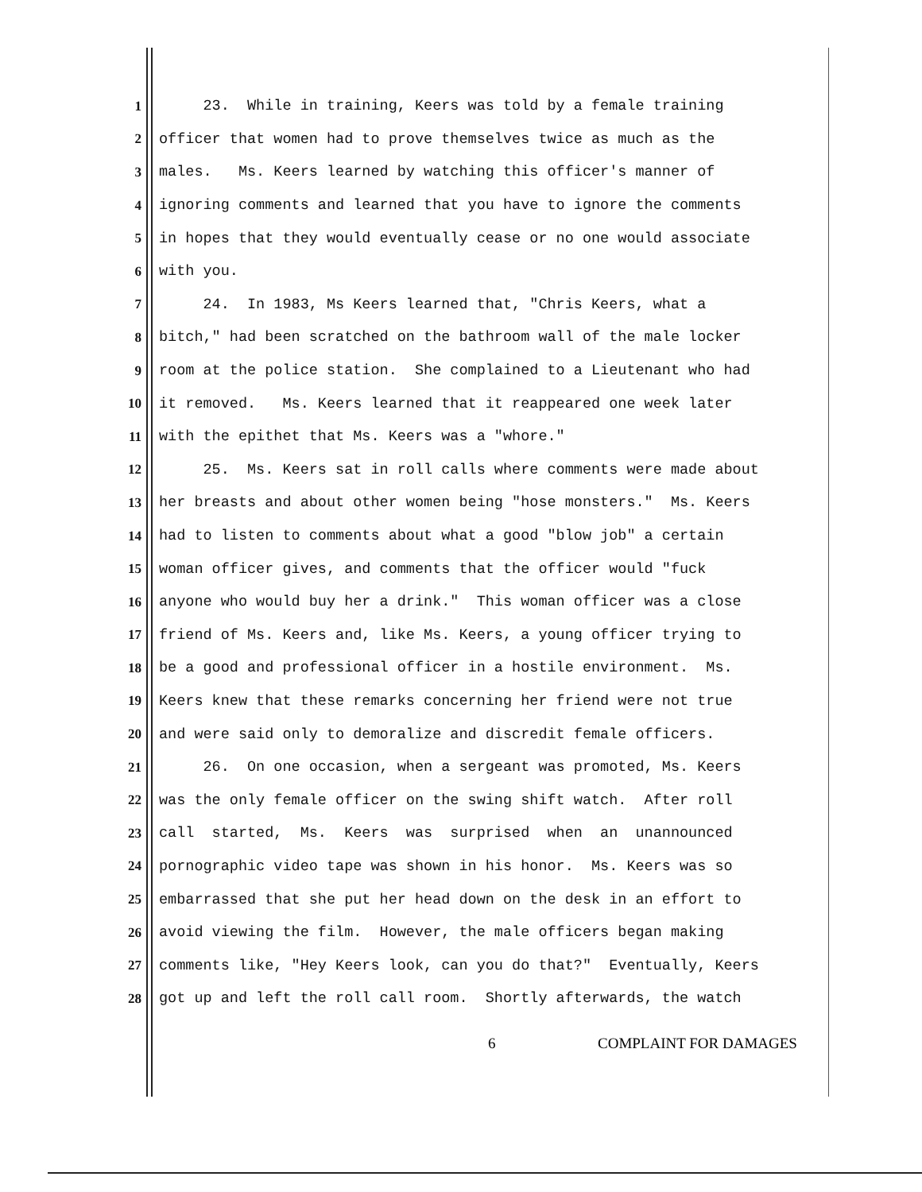1 23. While in training, Keers was told by a female training
2 officer that women had to prove themselves twice as much as the
3 males. Ms. Keers learned by watching this officer's manner of
4 ignoring comments and learned that you have to ignore the comments
5 in hopes that they would eventually cease or no one would associate
6 with you.
7 24. In 1983, Ms Keers learned that, "Chris Keers, what a
8 bitch," had been scratched on the bathroom wall of the male locker
9 room at the police station. She complained to a Lieutenant who had
10 it removed. Ms. Keers learned that it reappeared one week later
11 with the epithet that Ms. Keers was a "whore."
12 25. Ms. Keers sat in roll calls where comments were made about
13 her breasts and about other women being "hose monsters." Ms. Keers
14 had to listen to comments about what a good "blow job" a certain
15 woman officer gives, and comments that the officer would "fuck
16 anyone who would buy her a drink." This woman officer was a close
17 friend of Ms. Keers and, like Ms. Keers, a young officer trying to
18 be a good and professional officer in a hostile environment. Ms.
19 Keers knew that these remarks concerning her friend were not true
20 and were said only to demoralize and discredit female officers.
21 26. On one occasion, when a sergeant was promoted, Ms. Keers
22 was the only female officer on the swing shift watch. After roll
23 call started, Ms. Keers was surprised when an unannounced
24 pornographic video tape was shown in his honor. Ms. Keers was so
25 embarrassed that she put her head down on the desk in an effort to
26 avoid viewing the film. However, the male officers began making
27 comments like, "Hey Keers look, can you do that?" Eventually, Keers
28 got up and left the roll call room. Shortly afterwards, the watch
6 COMPLAINT FOR DAMAGES